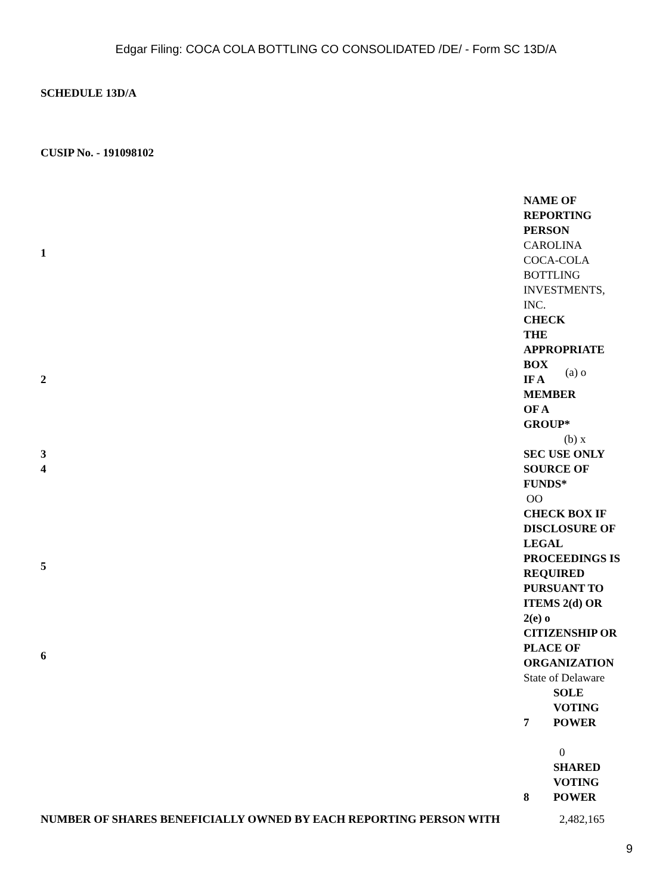Edgar Filing: COCA COLA BOTTLING CO CONSOLIDATED /DE/ - Form SC 13D/A
SCHEDULE 13D/A
CUSIP No. - 191098102
| 1 | NAME OF REPORTING PERSON CAROLINA COCA-COLA BOTTLING INVESTMENTS, INC. |
| 2 | CHECK THE APPROPRIATE BOX IF A MEMBER OF A GROUP* (a) o (b) x |
| 3 | SEC USE ONLY |
| 4 | SOURCE OF FUNDS* OO |
| 5 | CHECK BOX IF DISCLOSURE OF LEGAL PROCEEDINGS IS REQUIRED PURSUANT TO ITEMS 2(d) OR 2(e) o |
| 6 | CITIZENSHIP OR PLACE OF ORGANIZATION State of Delaware |
| | 7 SOLE VOTING POWER 0 8 SHARED VOTING POWER |
| NUMBER OF SHARES BENEFICIALLY OWNED BY EACH REPORTING PERSON WITH | 2,482,165 |
9